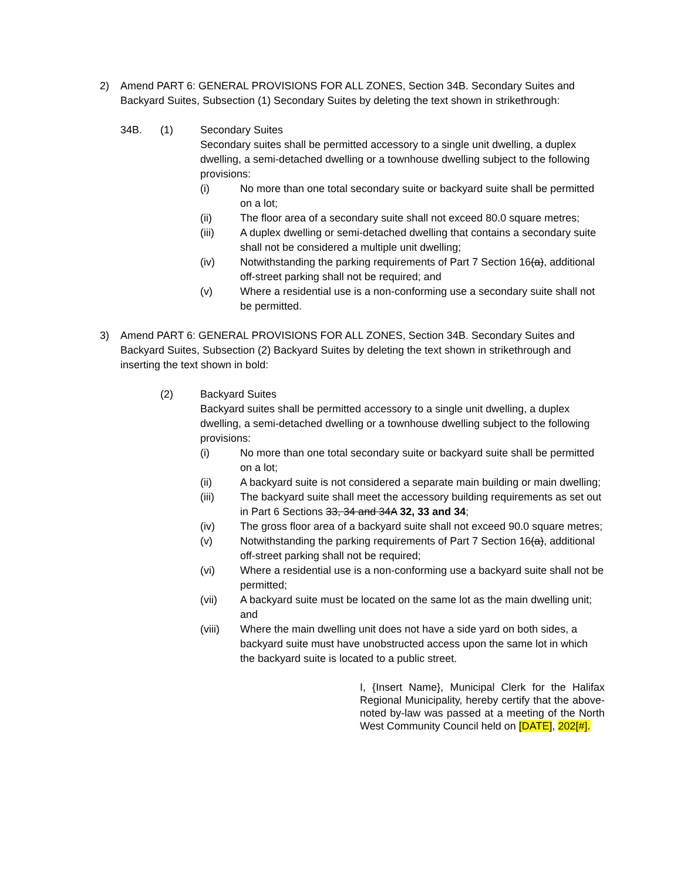2) Amend PART 6: GENERAL PROVISIONS FOR ALL ZONES, Section 34B. Secondary Suites and Backyard Suites, Subsection (1) Secondary Suites by deleting the text shown in strikethrough:
34B. (1) Secondary Suites
Secondary suites shall be permitted accessory to a single unit dwelling, a duplex dwelling, a semi-detached dwelling or a townhouse dwelling subject to the following provisions:
(i) No more than one total secondary suite or backyard suite shall be permitted on a lot;
(ii) The floor area of a secondary suite shall not exceed 80.0 square metres;
(iii) A duplex dwelling or semi-detached dwelling that contains a secondary suite shall not be considered a multiple unit dwelling;
(iv) Notwithstanding the parking requirements of Part 7 Section 16(a), additional off-street parking shall not be required; and
(v) Where a residential use is a non-conforming use a secondary suite shall not be permitted.
3) Amend PART 6: GENERAL PROVISIONS FOR ALL ZONES, Section 34B. Secondary Suites and Backyard Suites, Subsection (2) Backyard Suites by deleting the text shown in strikethrough and inserting the text shown in bold:
(2) Backyard Suites
Backyard suites shall be permitted accessory to a single unit dwelling, a duplex dwelling, a semi-detached dwelling or a townhouse dwelling subject to the following provisions:
(i) No more than one total secondary suite or backyard suite shall be permitted on a lot;
(ii) A backyard suite is not considered a separate main building or main dwelling;
(iii) The backyard suite shall meet the accessory building requirements as set out in Part 6 Sections 33, 34 and 34A 32, 33 and 34;
(iv) The gross floor area of a backyard suite shall not exceed 90.0 square metres;
(v) Notwithstanding the parking requirements of Part 7 Section 16(a), additional off-street parking shall not be required;
(vi) Where a residential use is a non-conforming use a backyard suite shall not be permitted;
(vii) A backyard suite must be located on the same lot as the main dwelling unit; and
(viii) Where the main dwelling unit does not have a side yard on both sides, a backyard suite must have unobstructed access upon the same lot in which the backyard suite is located to a public street.
I, {Insert Name}, Municipal Clerk for the Halifax Regional Municipality, hereby certify that the above-noted by-law was passed at a meeting of the North West Community Council held on [DATE], 202[#].